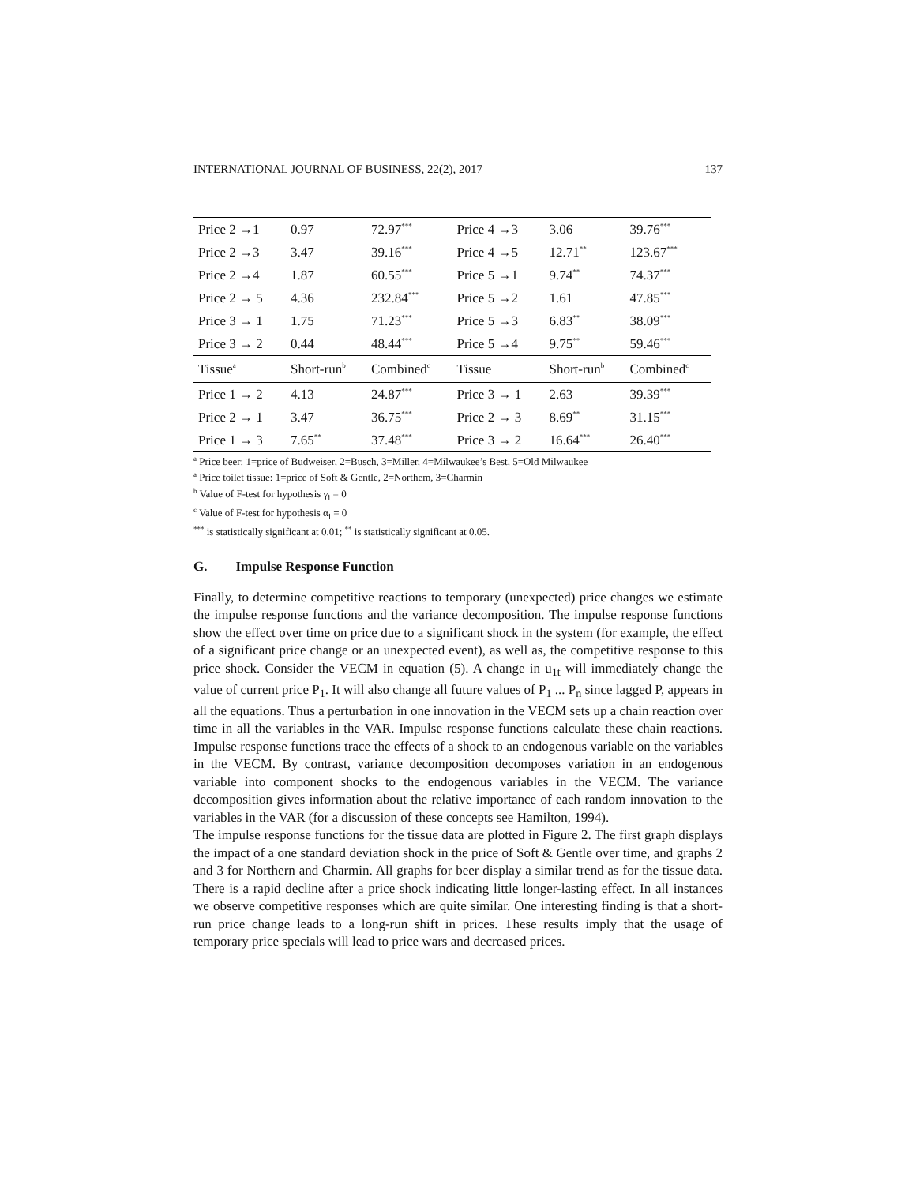INTERNATIONAL JOURNAL OF BUSINESS, 22(2), 2017 137
| Price 2 →1 | 0.97 | 72.97<sup>***</sup> | Price 4 →3 | 3.06 | 39.76<sup>***</sup> |
| Price 2 →3 | 3.47 | 39.16<sup>***</sup> | Price 4 →5 | 12.71<sup>**</sup> | 123.67<sup>***</sup> |
| Price 2 →4 | 1.87 | 60.55<sup>***</sup> | Price 5 →1 | 9.74<sup>**</sup> | 74.37<sup>***</sup> |
| Price 2 → 5 | 4.36 | 232.84<sup>***</sup> | Price 5 →2 | 1.61 | 47.85<sup>***</sup> |
| Price 3 → 1 | 1.75 | 71.23<sup>***</sup> | Price 5 →3 | 6.83<sup>**</sup> | 38.09<sup>***</sup> |
| Price 3 → 2 | 0.44 | 48.44<sup>***</sup> | Price 5 →4 | 9.75<sup>**</sup> | 59.46<sup>***</sup> |
| Tissue<sup>a</sup> | Short-run<sup>b</sup> | Combined<sup>c</sup> | Tissue | Short-run<sup>b</sup> | Combined<sup>c</sup> |
| Price 1 → 2 | 4.13 | 24.87<sup>***</sup> | Price 3 → 1 | 2.63 | 39.39<sup>***</sup> |
| Price 2 → 1 | 3.47 | 36.75<sup>***</sup> | Price 2 → 3 | 8.69<sup>**</sup> | 31.15<sup>***</sup> |
| Price 1 → 3 | 7.65<sup>**</sup> | 37.48<sup>***</sup> | Price 3 → 2 | 16.64<sup>***</sup> | 26.40<sup>***</sup> |
<sup>a</sup> Price beer: 1=price of Budweiser, 2=Busch, 3=Miller, 4=Milwaukee’s Best, 5=Old Milwaukee
<sup>a</sup> Price toilet tissue: 1=price of Soft & Gentle, 2=Northem, 3=Charmin
<sup>b</sup> Value of F-test for hypothesis γ<sub>i</sub> = 0
<sup>c</sup> Value of F-test for hypothesis α<sub>i</sub> = 0
<sup>***</sup> is statistically significant at 0.01; <sup>**</sup> is statistically significant at 0.05.
G. Impulse Response Function
Finally, to determine competitive reactions to temporary (unexpected) price changes we estimate the impulse response functions and the variance decomposition. The impulse response functions show the effect over time on price due to a significant shock in the system (for example, the effect of a significant price change or an unexpected event), as well as, the competitive response to this price shock. Consider the VECM in equation (5). A change in u<sub>1t</sub> will immediately change the value of current price P<sub>1</sub>. It will also change all future values of P<sub>1</sub> ... P<sub>n</sub> since lagged P, appears in all the equations. Thus a perturbation in one innovation in the VECM sets up a chain reaction over time in all the variables in the VAR. Impulse response functions calculate these chain reactions. Impulse response functions trace the effects of a shock to an endogenous variable on the variables in the VECM. By contrast, variance decomposition decomposes variation in an endogenous variable into component shocks to the endogenous variables in the VECM. The variance decomposition gives information about the relative importance of each random innovation to the variables in the VAR (for a discussion of these concepts see Hamilton, 1994).
The impulse response functions for the tissue data are plotted in Figure 2. The first graph displays the impact of a one standard deviation shock in the price of Soft & Gentle over time, and graphs 2 and 3 for Northern and Charmin. All graphs for beer display a similar trend as for the tissue data. There is a rapid decline after a price shock indicating little longer-lasting effect. In all instances we observe competitive responses which are quite similar. One interesting finding is that a short-run price change leads to a long-run shift in prices. These results imply that the usage of temporary price specials will lead to price wars and decreased prices.